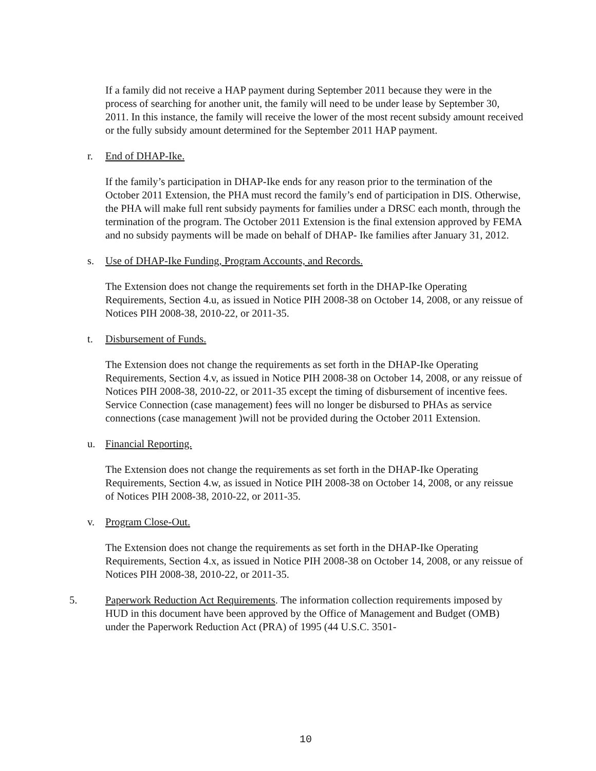If a family did not receive a HAP payment during September 2011 because they were in the process of searching for another unit, the family will need to be under lease by September 30, 2011. In this instance, the family will receive the lower of the most recent subsidy amount received or the fully subsidy amount determined for the September 2011 HAP payment.
r. End of DHAP-Ike.
If the family’s participation in DHAP-Ike ends for any reason prior to the termination of the October 2011 Extension, the PHA must record the family’s end of participation in DIS. Otherwise, the PHA will make full rent subsidy payments for families under a DRSC each month, through the termination of the program. The October 2011 Extension is the final extension approved by FEMA and no subsidy payments will be made on behalf of DHAP- Ike families after January 31, 2012.
s. Use of DHAP-Ike Funding, Program Accounts, and Records.
The Extension does not change the requirements set forth in the DHAP-Ike Operating Requirements, Section 4.u, as issued in Notice PIH 2008-38 on October 14, 2008, or any reissue of Notices PIH 2008-38, 2010-22, or 2011-35.
t. Disbursement of Funds.
The Extension does not change the requirements as set forth in the DHAP-Ike Operating Requirements, Section 4.v, as issued in Notice PIH 2008-38 on October 14, 2008, or any reissue of Notices PIH 2008-38, 2010-22, or 2011-35 except the timing of disbursement of incentive fees. Service Connection (case management) fees will no longer be disbursed to PHAs as service connections (case management )will not be provided during the October 2011 Extension.
u. Financial Reporting.
The Extension does not change the requirements as set forth in the DHAP-Ike Operating Requirements, Section 4.w, as issued in Notice PIH 2008-38 on October 14, 2008, or any reissue of Notices PIH 2008-38, 2010-22, or 2011-35.
v. Program Close-Out.
The Extension does not change the requirements as set forth in the DHAP-Ike Operating Requirements, Section 4.x, as issued in Notice PIH 2008-38 on October 14, 2008, or any reissue of Notices PIH 2008-38, 2010-22, or 2011-35.
5. Paperwork Reduction Act Requirements. The information collection requirements imposed by HUD in this document have been approved by the Office of Management and Budget (OMB) under the Paperwork Reduction Act (PRA) of 1995 (44 U.S.C. 3501-
10